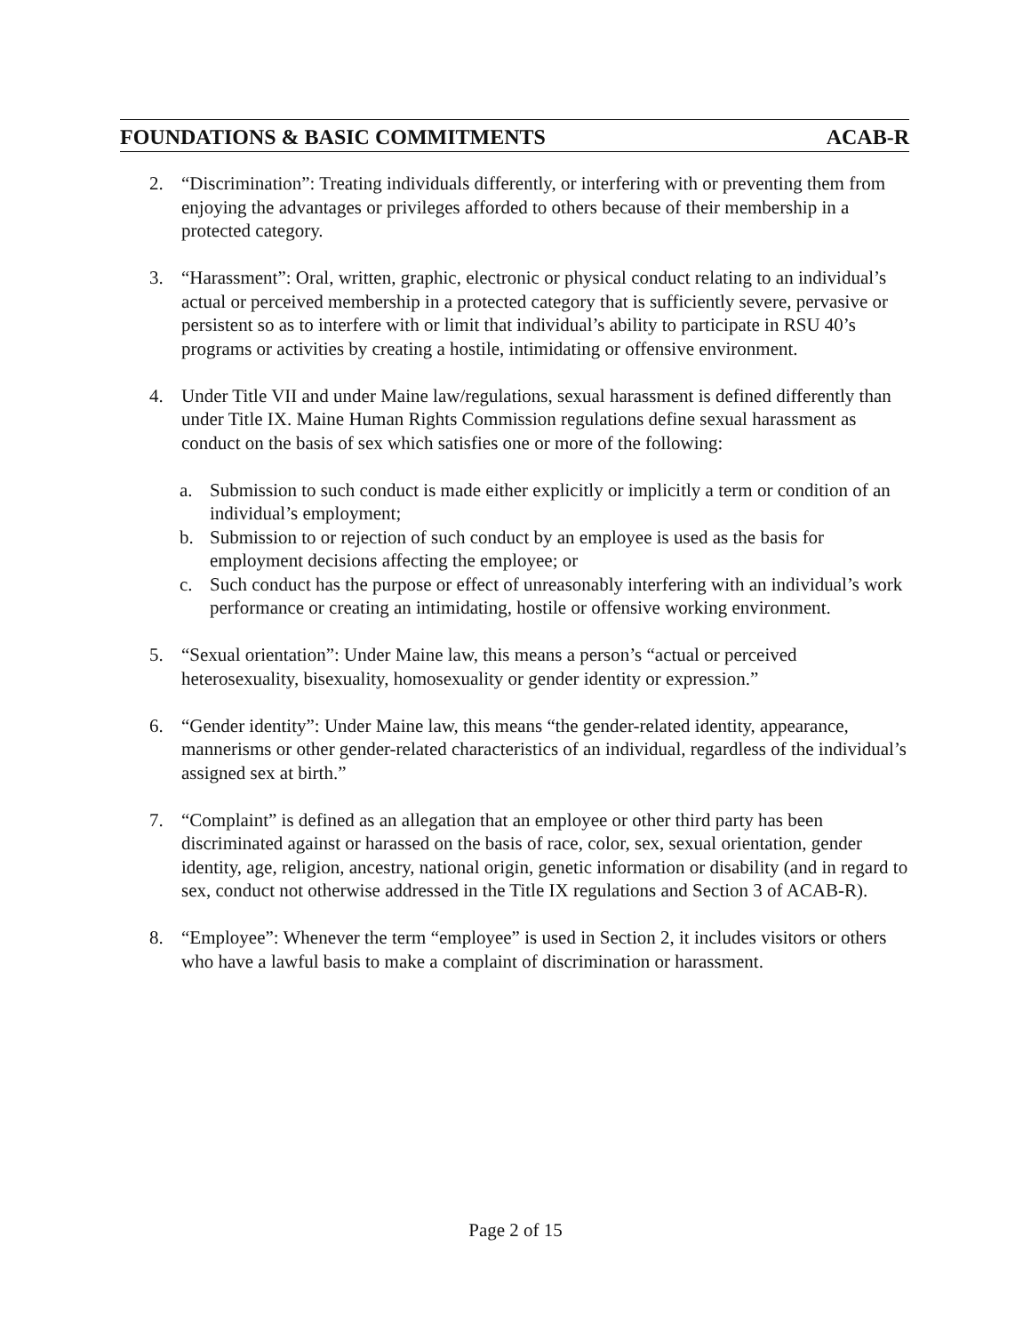FOUNDATIONS & BASIC COMMITMENTS ACAB-R
2. “Discrimination”: Treating individuals differently, or interfering with or preventing them from enjoying the advantages or privileges afforded to others because of their membership in a protected category.
3. “Harassment”: Oral, written, graphic, electronic or physical conduct relating to an individual’s actual or perceived membership in a protected category that is sufficiently severe, pervasive or persistent so as to interfere with or limit that individual’s ability to participate in RSU 40’s programs or activities by creating a hostile, intimidating or offensive environment.
4. Under Title VII and under Maine law/regulations, sexual harassment is defined differently than under Title IX. Maine Human Rights Commission regulations define sexual harassment as conduct on the basis of sex which satisfies one or more of the following:
a. Submission to such conduct is made either explicitly or implicitly a term or condition of an individual’s employment;
b. Submission to or rejection of such conduct by an employee is used as the basis for employment decisions affecting the employee; or
c. Such conduct has the purpose or effect of unreasonably interfering with an individual’s work performance or creating an intimidating, hostile or offensive working environment.
5. “Sexual orientation”: Under Maine law, this means a person’s “actual or perceived heterosexuality, bisexuality, homosexuality or gender identity or expression.”
6. “Gender identity”: Under Maine law, this means “the gender-related identity, appearance, mannerisms or other gender-related characteristics of an individual, regardless of the individual’s assigned sex at birth.”
7. “Complaint” is defined as an allegation that an employee or other third party has been discriminated against or harassed on the basis of race, color, sex, sexual orientation, gender identity, age, religion, ancestry, national origin, genetic information or disability (and in regard to sex, conduct not otherwise addressed in the Title IX regulations and Section 3 of ACAB-R).
8. “Employee”: Whenever the term “employee” is used in Section 2, it includes visitors or others who have a lawful basis to make a complaint of discrimination or harassment.
Page 2 of 15